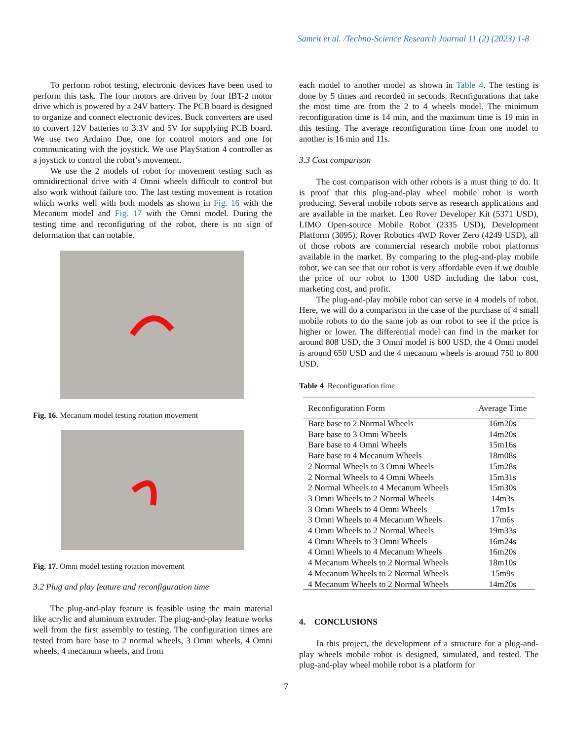Samrit et al. /Techno-Science Research Journal 11 (2) (2023) 1-8
To perform robot testing, electronic devices have been used to perform this task. The four motors are driven by four IBT-2 motor drive which is powered by a 24V battery. The PCB board is designed to organize and connect electronic devices. Buck converters are used to convert 12V batteries to 3.3V and 5V for supplying PCB board. We use two Arduino Due, one for control motors and one for communicating with the joystick. We use PlayStation 4 controller as a joystick to control the robot’s movement.
We use the 2 models of robot for movement testing such as omnidirectional drive with 4 Omni wheels difficult to control but also work without failure too. The last testing movement is rotation which works well with both models as shown in Fig. 16 with the Mecanum model and Fig. 17 with the Omni model. During the testing time and reconfiguring of the robot, there is no sign of deformation that can notable.
Fig. 16. Mecanum model testing rotation movement
Fig. 17. Omni model testing rotation movement
3.2 Plug and play feature and reconfiguration time
The plug-and-play feature is feasible using the main material like acrylic and aluminum extruder. The plug-and-play feature works well from the first assembly to testing. The configuration times are tested from bare base to 2 normal wheels, 3 Omni wheels, 4 Omni wheels, 4 mecanum wheels, and from
each model to another model as shown in Table 4. The testing is done by 5 times and recorded in seconds. Recnfigurations that take the most time are from the 2 to 4 wheels model. The minimum reconfiguration time is 14 min, and the maximum time is 19 min in this testing. The average reconfiguration time from one model to another is 16 min and 11s.
3.3 Cost comparison
The cost comparison with other robots is a must thing to do. It is proof that this plug-and-play wheel mobile robot is worth producing. Several mobile robots serve as research applications and are available in the market. Leo Rover Developer Kit (5371 USD), LIMO Open-source Mobile Robot (2335 USD), Development Platform (3095), Rover Robotics 4WD Rover Zero (4249 USD), all of those robots are commercial research mobile robot platforms available in the market. By comparing to the plug-and-play mobile robot, we can see that our robot is very affordable even if we double the price of our robot to 1300 USD including the labor cost, marketing cost, and profit.
The plug-and-play mobile robot can serve in 4 models of robot. Here, we will do a comparison in the case of the purchase of 4 small mobile robots to do the same job as our robot to see if the price is higher or lower. The differential model can find in the market for around 808 USD, the 3 Omni model is 600 USD, the 4 Omni model is around 650 USD and the 4 mecanum wheels is around 750 to 800 USD.
Table 4 Reconfiguration time
| Reconfiguration Form | Average Time |
| --- | --- |
| Bare base to 2 Normal Wheels | 16m20s |
| Bare base to 3 Omni Wheels | 14m20s |
| Bare base to 4 Omni Wheels | 15m16s |
| Bare base to 4 Mecanum Wheels | 18m08s |
| 2 Normal Wheels to 3 Omni Wheels | 15m28s |
| 2 Normal Wheels to 4 Omni Wheels | 15m31s |
| 2 Normal Wheels to 4 Mecanum Wheels | 15m30s |
| 3 Omni Wheels to 2 Normal Wheels | 14m3s |
| 3 Omni Wheels to 4 Omni Wheels | 17m1s |
| 3 Omni Wheels to 4 Mecanum Wheels | 17m6s |
| 4 Omni Wheels to 2 Normal Wheels | 19m33s |
| 4 Omni Wheels to 3 Omni Wheels | 16m24s |
| 4 Omni Wheels to 4 Mecanum Wheels | 16m20s |
| 4 Mecanum Wheels to 2 Normal Wheels | 18m10s |
| 4 Mecanum Wheels to 2 Normal Wheels | 15m9s |
| 4 Mecanum Wheels to 2 Normal Wheels | 14m20s |
4. CONCLUSIONS
In this project, the development of a structure for a plug-and-play wheels mobile robot is designed, simulated, and tested. The plug-and-play wheel mobile robot is a platform for
7